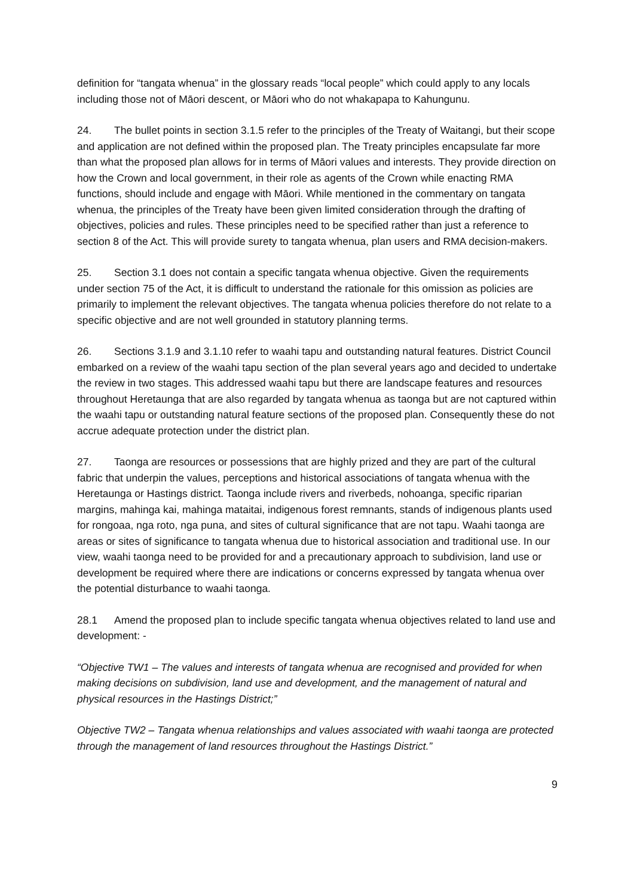definition for “tangata whenua” in the glossary reads “local people” which could apply to any locals including those not of Māori descent, or Māori who do not whakapapa to Kahungunu.
24. The bullet points in section 3.1.5 refer to the principles of the Treaty of Waitangi, but their scope and application are not defined within the proposed plan. The Treaty principles encapsulate far more than what the proposed plan allows for in terms of Māori values and interests. They provide direction on how the Crown and local government, in their role as agents of the Crown while enacting RMA functions, should include and engage with Māori. While mentioned in the commentary on tangata whenua, the principles of the Treaty have been given limited consideration through the drafting of objectives, policies and rules. These principles need to be specified rather than just a reference to section 8 of the Act. This will provide surety to tangata whenua, plan users and RMA decision-makers.
25. Section 3.1 does not contain a specific tangata whenua objective. Given the requirements under section 75 of the Act, it is difficult to understand the rationale for this omission as policies are primarily to implement the relevant objectives. The tangata whenua policies therefore do not relate to a specific objective and are not well grounded in statutory planning terms.
26. Sections 3.1.9 and 3.1.10 refer to waahi tapu and outstanding natural features. District Council embarked on a review of the waahi tapu section of the plan several years ago and decided to undertake the review in two stages. This addressed waahi tapu but there are landscape features and resources throughout Heretaunga that are also regarded by tangata whenua as taonga but are not captured within the waahi tapu or outstanding natural feature sections of the proposed plan. Consequently these do not accrue adequate protection under the district plan.
27. Taonga are resources or possessions that are highly prized and they are part of the cultural fabric that underpin the values, perceptions and historical associations of tangata whenua with the Heretaunga or Hastings district. Taonga include rivers and riverbeds, nohoanga, specific riparian margins, mahinga kai, mahinga mataitai, indigenous forest remnants, stands of indigenous plants used for rongoaa, nga roto, nga puna, and sites of cultural significance that are not tapu. Waahi taonga are areas or sites of significance to tangata whenua due to historical association and traditional use. In our view, waahi taonga need to be provided for and a precautionary approach to subdivision, land use or development be required where there are indications or concerns expressed by tangata whenua over the potential disturbance to waahi taonga.
28.1 Amend the proposed plan to include specific tangata whenua objectives related to land use and development: -
“Objective TW1 – The values and interests of tangata whenua are recognised and provided for when making decisions on subdivision, land use and development, and the management of natural and physical resources in the Hastings District;”
Objective TW2 – Tangata whenua relationships and values associated with waahi taonga are protected through the management of land resources throughout the Hastings District.”
9